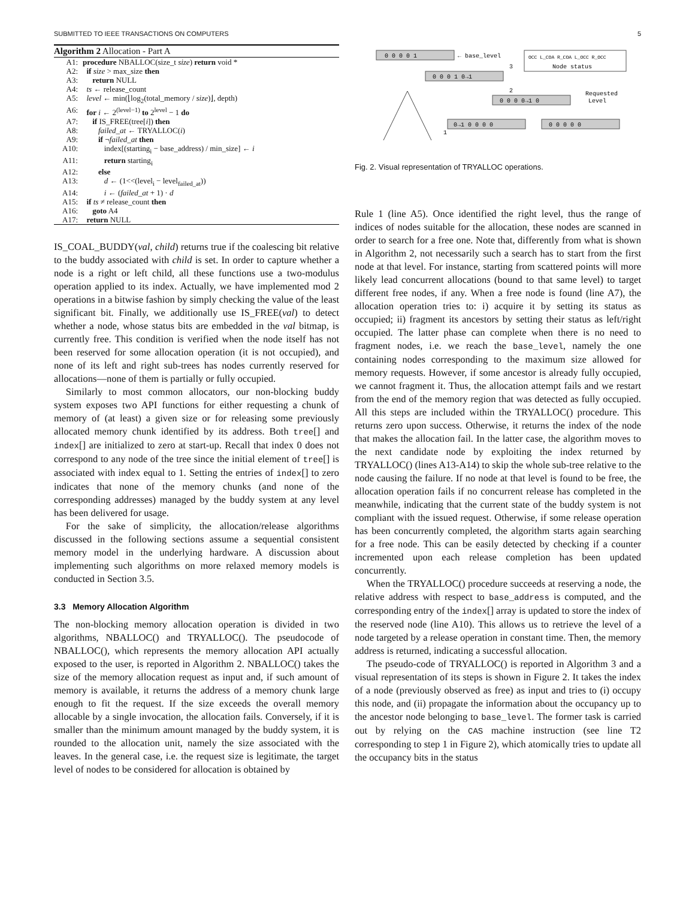SUBMITTED TO IEEE TRANSACTIONS ON COMPUTERS 5
Algorithm 2 Allocation - Part A
| A1: | procedure NBALLOC(size_t size ) return void * |
| A2: | if size > max_size then |
| A3: | return NULL |
| A4: | ts ← release_count |
| A5: | level ← min(⌊log<sub>2</sub>(total_memory / size )⌋, depth) |
| A6: | for i ← 2<sup>(level−1)</sup> to 2<sup>level</sup> − 1 do |
| A7: | if IS_FREE(tree[ i ]) then |
| A8: | failed_at ← TRYALLOC( i ) |
| A9: | if ¬ failed_at then |
| A10: | index[(starting<sub>i</sub> − base_address) / min_size] ← i |
| A11: | return starting<sub>i</sub> |
| A12: | else |
| A13: | d ← (1<<(level<sub>i</sub> − level<sub>failed_at</sub>)) |
| A14: | i ← ( failed_at + 1) · d |
| A15: | if ts ≠ release_count then |
| A16: | goto A4 |
| A17: | return NULL |
IS_COAL_BUDDY(val, child) returns true if the coalescing bit relative to the buddy associated with child is set. In order to capture whether a node is a right or left child, all these functions use a two-modulus operation applied to its index. Actually, we have implemented mod 2 operations in a bitwise fashion by simply checking the value of the least significant bit. Finally, we additionally use IS_FREE(val) to detect whether a node, whose status bits are embedded in the val bitmap, is currently free. This condition is verified when the node itself has not been reserved for some allocation operation (it is not occupied), and none of its left and right sub-trees has nodes currently reserved for allocations—none of them is partially or fully occupied.
Similarly to most common allocators, our non-blocking buddy system exposes two API functions for either requesting a chunk of memory of (at least) a given size or for releasing some previously allocated memory chunk identified by its address. Both tree[] and index[] are initialized to zero at start-up. Recall that index 0 does not correspond to any node of the tree since the initial element of tree[] is associated with index equal to 1. Setting the entries of index[] to zero indicates that none of the memory chunks (and none of the corresponding addresses) managed by the buddy system at any level has been delivered for usage.
For the sake of simplicity, the allocation/release algorithms discussed in the following sections assume a sequential consistent memory model in the underlying hardware. A discussion about implementing such algorithms on more relaxed memory models is conducted in Section 3.5.
3.3 Memory Allocation Algorithm
The non-blocking memory allocation operation is divided in two algorithms, NBALLOC() and TRYALLOC(). The pseudocode of NBALLOC(), which represents the memory allocation API actually exposed to the user, is reported in Algorithm 2. NBALLOC() takes the size of the memory allocation request as input and, if such amount of memory is available, it returns the address of a memory chunk large enough to fit the request. If the size exceeds the overall memory allocable by a single invocation, the allocation fails. Conversely, if it is smaller than the minimum amount managed by the buddy system, it is rounded to the allocation unit, namely the size associated with the leaves. In the general case, i.e. the request size is legitimate, the target level of nodes to be considered for allocation is obtained by
0 0 0 0 1
← base_level
0 0 0 1 0→1
0 0 0 0→1 0
0→1 0 0 0 0
0 0 0 0 0
OCC L_COA R_COA L_OCC R_OCC
Node status
Requested
Level
2
3
1
Fig. 2. Visual representation of TRYALLOC operations.
Rule 1 (line A5). Once identified the right level, thus the range of indices of nodes suitable for the allocation, these nodes are scanned in order to search for a free one. Note that, differently from what is shown in Algorithm 2, not necessarily such a search has to start from the first node at that level. For instance, starting from scattered points will more likely lead concurrent allocations (bound to that same level) to target different free nodes, if any. When a free node is found (line A7), the allocation operation tries to: i) acquire it by setting its status as occupied; ii) fragment its ancestors by setting their status as left/right occupied. The latter phase can complete when there is no need to fragment nodes, i.e. we reach the base_level, namely the one containing nodes corresponding to the maximum size allowed for memory requests. However, if some ancestor is already fully occupied, we cannot fragment it. Thus, the allocation attempt fails and we restart from the end of the memory region that was detected as fully occupied. All this steps are included within the TRYALLOC() procedure. This returns zero upon success. Otherwise, it returns the index of the node that makes the allocation fail. In the latter case, the algorithm moves to the next candidate node by exploiting the index returned by TRYALLOC() (lines A13-A14) to skip the whole sub-tree relative to the node causing the failure. If no node at that level is found to be free, the allocation operation fails if no concurrent release has completed in the meanwhile, indicating that the current state of the buddy system is not compliant with the issued request. Otherwise, if some release operation has been concurrently completed, the algorithm starts again searching for a free node. This can be easily detected by checking if a counter incremented upon each release completion has been updated concurrently.
When the TRYALLOC() procedure succeeds at reserving a node, the relative address with respect to base_address is computed, and the corresponding entry of the index[] array is updated to store the index of the reserved node (line A10). This allows us to retrieve the level of a node targeted by a release operation in constant time. Then, the memory address is returned, indicating a successful allocation.
The pseudo-code of TRYALLOC() is reported in Algorithm 3 and a visual representation of its steps is shown in Figure 2. It takes the index of a node (previously observed as free) as input and tries to (i) occupy this node, and (ii) propagate the information about the occupancy up to the ancestor node belonging to base_level. The former task is carried out by relying on the CAS machine instruction (see line T2 corresponding to step 1 in Figure 2), which atomically tries to update all the occupancy bits in the status